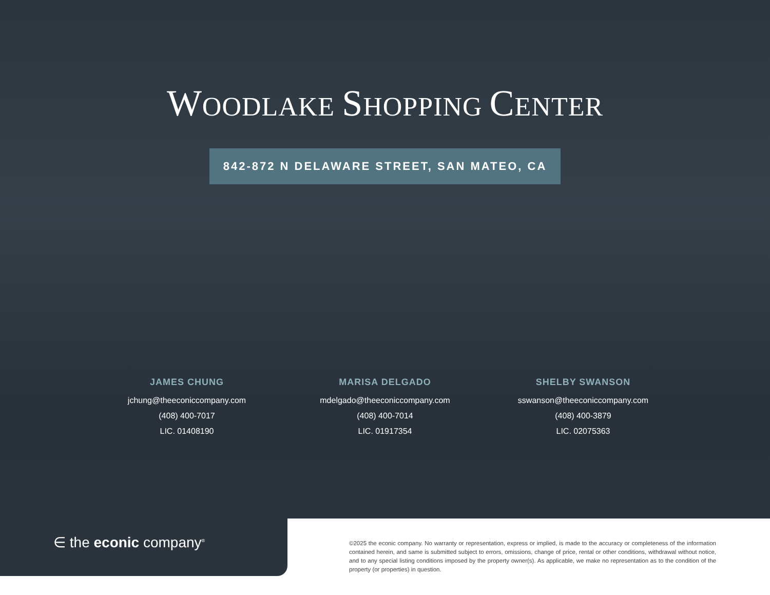WOODLAKE SHOPPING CENTER
842-872 N DELAWARE STREET, SAN MATEO, CA
JAMES CHUNG
jchung@theeconiccompany.com
(408) 400-7017
LIC. 01408190
MARISA DELGADO
mdelgado@theeconiccompany.com
(408) 400-7014
LIC. 01917354
SHELBY SWANSON
sswanson@theeconiccompany.com
(408) 400-3879
LIC. 02075363
∈ the econic company<sup>®</sup>
©2025 the econic company. No warranty or representation, express or implied, is made to the accuracy or completeness of the information contained herein, and same is submitted subject to errors, omissions, change of price, rental or other conditions, withdrawal without notice, and to any special listing conditions imposed by the property owner(s). As applicable, we make no representation as to the condition of the property (or properties) in question.